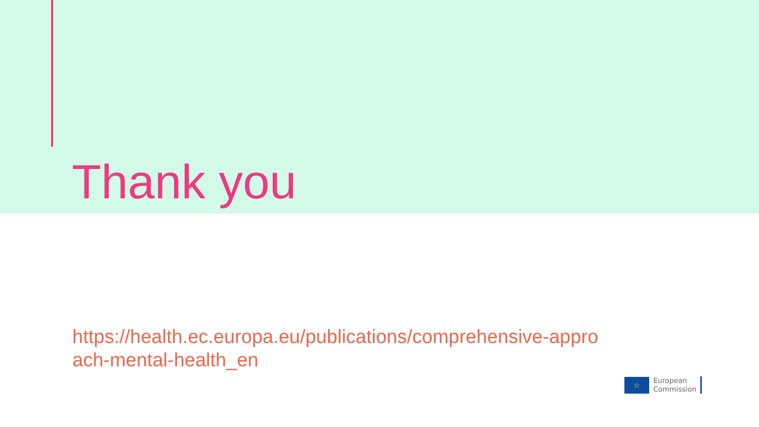Thank you
https://health.ec.europa.eu/publications/comprehensive-approach-mental-health_en
☆
European
Commission